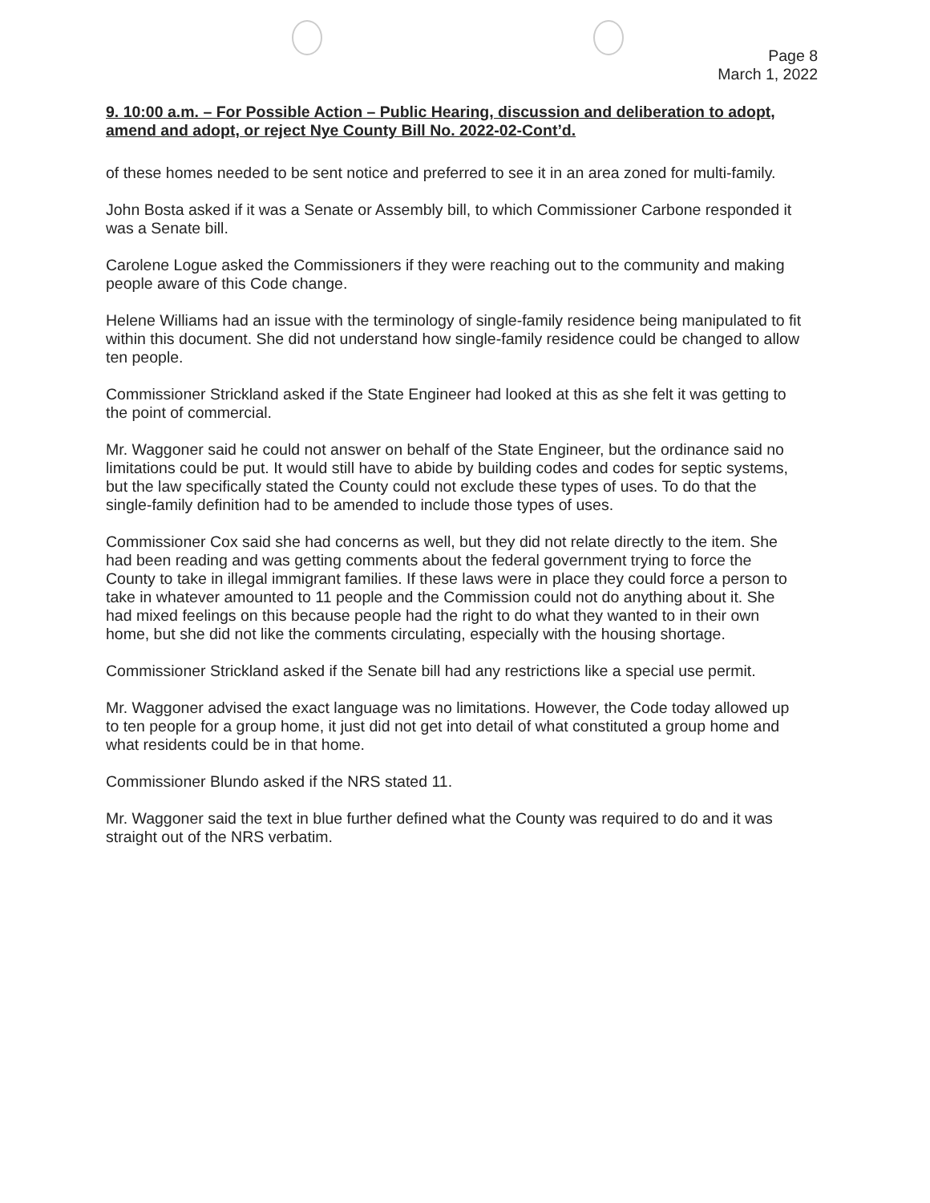Page 8
March 1, 2022
9. 10:00 a.m. – For Possible Action – Public Hearing, discussion and deliberation to adopt, amend and adopt, or reject Nye County Bill No. 2022-02-Cont’d.
of these homes needed to be sent notice and preferred to see it in an area zoned for multi-family.
John Bosta asked if it was a Senate or Assembly bill, to which Commissioner Carbone responded it was a Senate bill.
Carolene Logue asked the Commissioners if they were reaching out to the community and making people aware of this Code change.
Helene Williams had an issue with the terminology of single-family residence being manipulated to fit within this document. She did not understand how single-family residence could be changed to allow ten people.
Commissioner Strickland asked if the State Engineer had looked at this as she felt it was getting to the point of commercial.
Mr. Waggoner said he could not answer on behalf of the State Engineer, but the ordinance said no limitations could be put. It would still have to abide by building codes and codes for septic systems, but the law specifically stated the County could not exclude these types of uses. To do that the single-family definition had to be amended to include those types of uses.
Commissioner Cox said she had concerns as well, but they did not relate directly to the item. She had been reading and was getting comments about the federal government trying to force the County to take in illegal immigrant families. If these laws were in place they could force a person to take in whatever amounted to 11 people and the Commission could not do anything about it. She had mixed feelings on this because people had the right to do what they wanted to in their own home, but she did not like the comments circulating, especially with the housing shortage.
Commissioner Strickland asked if the Senate bill had any restrictions like a special use permit.
Mr. Waggoner advised the exact language was no limitations. However, the Code today allowed up to ten people for a group home, it just did not get into detail of what constituted a group home and what residents could be in that home.
Commissioner Blundo asked if the NRS stated 11.
Mr. Waggoner said the text in blue further defined what the County was required to do and it was straight out of the NRS verbatim.